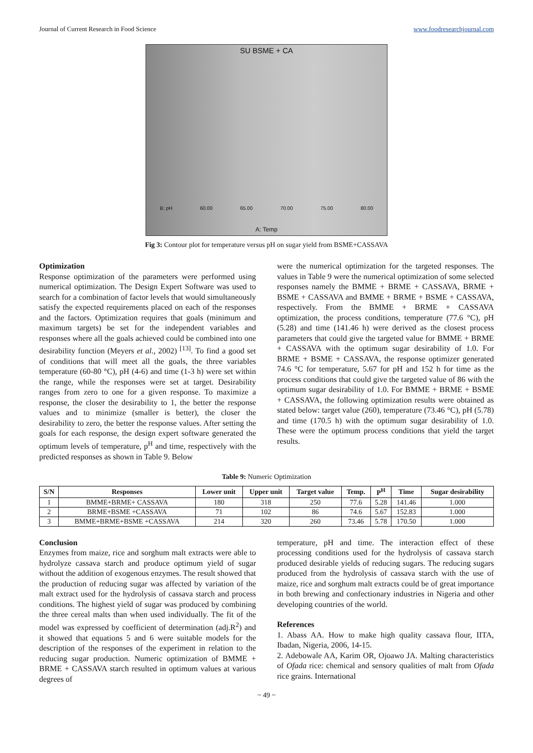Journal of Current Research in Food Science www.foodresearchjournal.com
SU BSME + CA
B: pH 60.00 65.00 70.00 75.00 80.00
A: Temp
Fig 3: Contour plot for temperature versus pH on sugar yield from BSME+CASSAVA
Optimization
Response optimization of the parameters were performed using numerical optimization. The Design Expert Software was used to search for a combination of factor levels that would simultaneously satisfy the expected requirements placed on each of the responses and the factors. Optimization requires that goals (minimum and maximum targets) be set for the independent variables and responses where all the goals achieved could be combined into one desirability function (Meyers et al., 2002) <sup>[13]</sup>. To find a good set of conditions that will meet all the goals, the three variables temperature (60-80 °C), pH (4-6) and time (1-3 h) were set within the range, while the responses were set at target. Desirability ranges from zero to one for a given response. To maximize a response, the closer the desirability to 1, the better the response values and to minimize (smaller is better), the closer the desirability to zero, the better the response values. After setting the goals for each response, the design expert software generated the optimum levels of temperature, p<sup>H</sup> and time, respectively with the predicted responses as shown in Table 9. Below
were the numerical optimization for the targeted responses. The values in Table 9 were the numerical optimization of some selected responses namely the BMME + BRME + CASSAVA, BRME + BSME + CASSAVA and BMME + BRME + BSME + CASSAVA, respectively. From the BMME + BRME + CASSAVA optimization, the process conditions, temperature (77.6 °C), pH (5.28) and time (141.46 h) were derived as the closest process parameters that could give the targeted value for BMME + BRME + CASSAVA with the optimum sugar desirability of 1.0. For BRME + BSME + CASSAVA, the response optimizer generated 74.6 °C for temperature, 5.67 for pH and 152 h for time as the process conditions that could give the targeted value of 86 with the optimum sugar desirability of 1.0. For BMME + BRME + BSME + CASSAVA, the following optimization results were obtained as stated below: target value (260), temperature (73.46 °C), pH (5.78) and time (170.5 h) with the optimum sugar desirability of 1.0. These were the optimum process conditions that yield the target results.
Table 9: Numeric Optimization
| S/N | Responses | Lower unit | Upper unit | Target value | Temp. | P<sup>H</sup> | Time | Sugar desirability |
| --- | --- | --- | --- | --- | --- | --- | --- | --- |
| 1 | BMME+BRME+ CASSAVA | 180 | 318 | 250 | 77.6 | 5.28 | 141.46 | 1.000 |
| 2 | BRME+BSME +CASSAVA | 71 | 102 | 86 | 74.6 | 5.67 | 152.83 | 1.000 |
| 3 | BMME+BRME+BSME +CASSAVA | 214 | 320 | 260 | 73.46 | 5.78 | 170.50 | 1.000 |
Conclusion
Enzymes from maize, rice and sorghum malt extracts were able to hydrolyze cassava starch and produce optimum yield of sugar without the addition of exogenous enzymes. The result showed that the production of reducing sugar was affected by variation of the malt extract used for the hydrolysis of cassava starch and process conditions. The highest yield of sugar was produced by combining the three cereal malts than when used individually. The fit of the model was expressed by coefficient of determination (adj.R<sup>2</sup>) and it showed that equations 5 and 6 were suitable models for the description of the responses of the experiment in relation to the reducing sugar production. Numeric optimization of BMME + BRME + CASSAVA starch resulted in optimum values at various degrees of
temperature, pH and time. The interaction effect of these processing conditions used for the hydrolysis of cassava starch produced desirable yields of reducing sugars. The reducing sugars produced from the hydrolysis of cassava starch with the use of maize, rice and sorghum malt extracts could be of great importance in both brewing and confectionary industries in Nigeria and other developing countries of the world.
References
1. Abass AA. How to make high quality cassava flour, IITA, Ibadan, Nigeria, 2006, 14-15.
2. Adebowale AA, Karim OR, Ojoawo JA. Malting characteristics of Ofada rice: chemical and sensory qualities of malt from Ofada rice grains. International
~ 49 ~